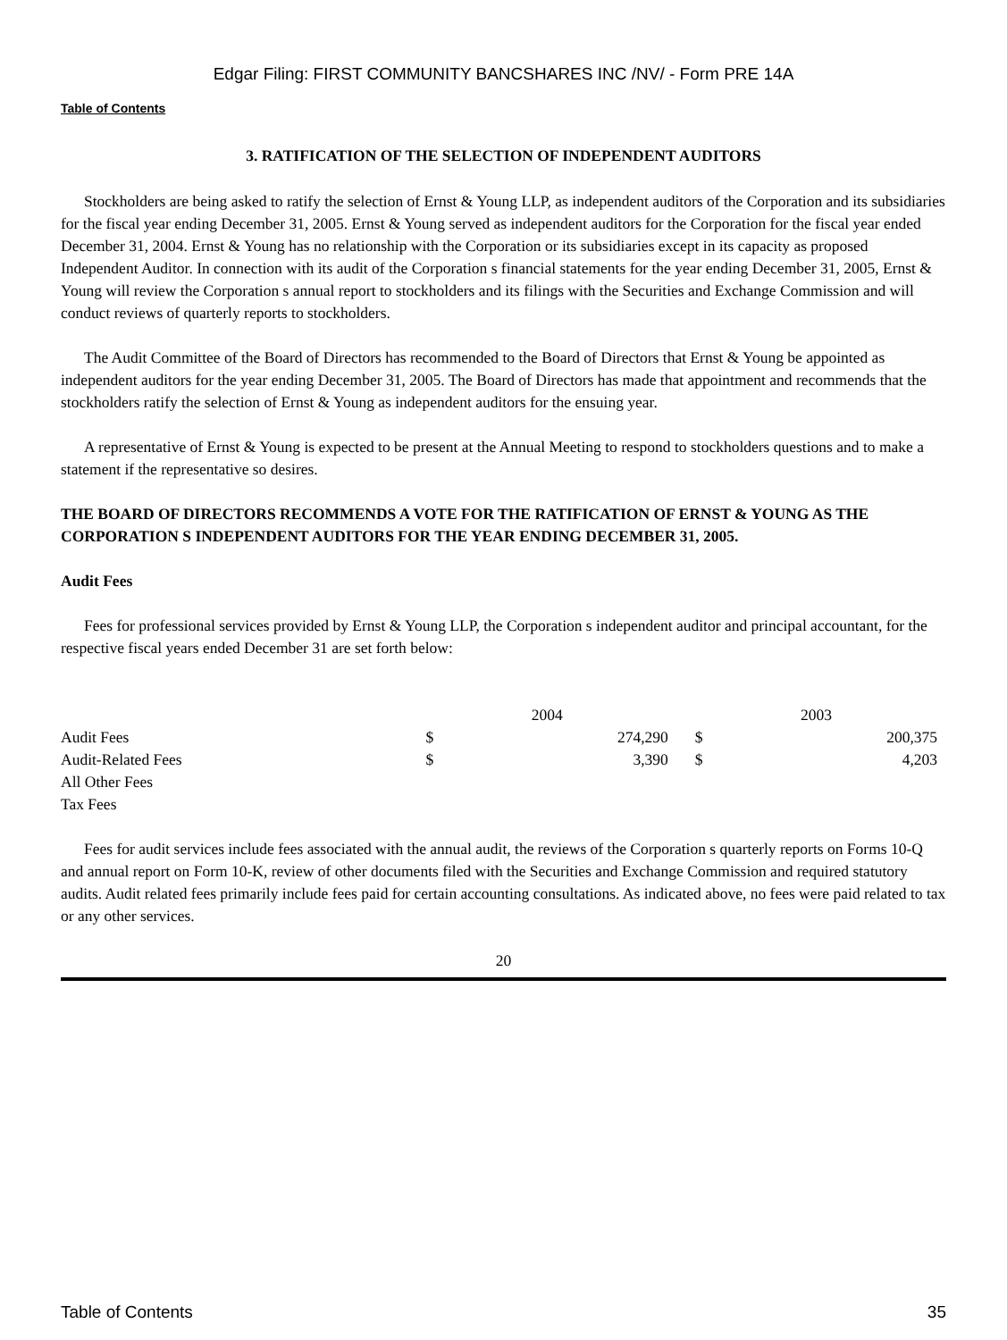Edgar Filing: FIRST COMMUNITY BANCSHARES INC /NV/ - Form PRE 14A
Table of Contents
3. RATIFICATION OF THE SELECTION OF INDEPENDENT AUDITORS
Stockholders are being asked to ratify the selection of Ernst & Young LLP, as independent auditors of the Corporation and its subsidiaries for the fiscal year ending December 31, 2005. Ernst & Young served as independent auditors for the Corporation for the fiscal year ended December 31, 2004. Ernst & Young has no relationship with the Corporation or its subsidiaries except in its capacity as proposed Independent Auditor. In connection with its audit of the Corporation s financial statements for the year ending December 31, 2005, Ernst & Young will review the Corporation s annual report to stockholders and its filings with the Securities and Exchange Commission and will conduct reviews of quarterly reports to stockholders.
The Audit Committee of the Board of Directors has recommended to the Board of Directors that Ernst & Young be appointed as independent auditors for the year ending December 31, 2005. The Board of Directors has made that appointment and recommends that the stockholders ratify the selection of Ernst & Young as independent auditors for the ensuing year.
A representative of Ernst & Young is expected to be present at the Annual Meeting to respond to stockholders questions and to make a statement if the representative so desires.
THE BOARD OF DIRECTORS RECOMMENDS A VOTE FOR THE RATIFICATION OF ERNST & YOUNG AS THE CORPORATION S INDEPENDENT AUDITORS FOR THE YEAR ENDING DECEMBER 31, 2005.
Audit Fees
Fees for professional services provided by Ernst & Young LLP, the Corporation s independent auditor and principal accountant, for the respective fiscal years ended December 31 are set forth below:
| | 2004 | | | 2003 | | |
| --- | --- | --- | --- | --- | --- | --- |
| Audit Fees | $ | 274,290 | | $ | 200,375 | |
| Audit-Related Fees | $ | 3,390 | | $ | 4,203 | |
| All Other Fees | | | | | | |
| Tax Fees | | | | | | |
Fees for audit services include fees associated with the annual audit, the reviews of the Corporation s quarterly reports on Forms 10-Q and annual report on Form 10-K, review of other documents filed with the Securities and Exchange Commission and required statutory audits. Audit related fees primarily include fees paid for certain accounting consultations. As indicated above, no fees were paid related to tax or any other services.
20
Table of Contents 35